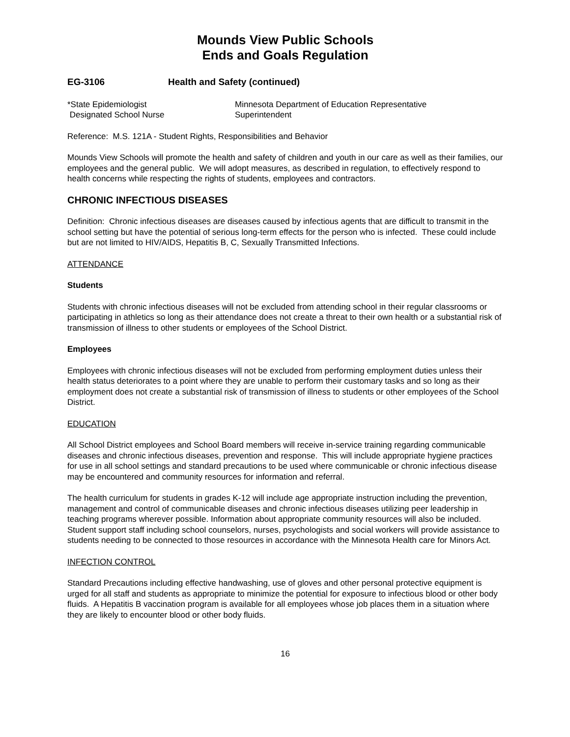Mounds View Public Schools
Ends and Goals Regulation
EG-3106 Health and Safety (continued)
*State Epidemiologist
Designated School Nurse
Minnesota Department of Education Representative
Superintendent
Reference: M.S. 121A - Student Rights, Responsibilities and Behavior
Mounds View Schools will promote the health and safety of children and youth in our care as well as their families, our employees and the general public. We will adopt measures, as described in regulation, to effectively respond to health concerns while respecting the rights of students, employees and contractors.
CHRONIC INFECTIOUS DISEASES
Definition: Chronic infectious diseases are diseases caused by infectious agents that are difficult to transmit in the school setting but have the potential of serious long-term effects for the person who is infected. These could include but are not limited to HIV/AIDS, Hepatitis B, C, Sexually Transmitted Infections.
ATTENDANCE
Students
Students with chronic infectious diseases will not be excluded from attending school in their regular classrooms or participating in athletics so long as their attendance does not create a threat to their own health or a substantial risk of transmission of illness to other students or employees of the School District.
Employees
Employees with chronic infectious diseases will not be excluded from performing employment duties unless their health status deteriorates to a point where they are unable to perform their customary tasks and so long as their employment does not create a substantial risk of transmission of illness to students or other employees of the School District.
EDUCATION
All School District employees and School Board members will receive in-service training regarding communicable diseases and chronic infectious diseases, prevention and response. This will include appropriate hygiene practices for use in all school settings and standard precautions to be used where communicable or chronic infectious disease may be encountered and community resources for information and referral.
The health curriculum for students in grades K-12 will include age appropriate instruction including the prevention, management and control of communicable diseases and chronic infectious diseases utilizing peer leadership in teaching programs wherever possible. Information about appropriate community resources will also be included. Student support staff including school counselors, nurses, psychologists and social workers will provide assistance to students needing to be connected to those resources in accordance with the Minnesota Health care for Minors Act.
INFECTION CONTROL
Standard Precautions including effective handwashing, use of gloves and other personal protective equipment is urged for all staff and students as appropriate to minimize the potential for exposure to infectious blood or other body fluids. A Hepatitis B vaccination program is available for all employees whose job places them in a situation where they are likely to encounter blood or other body fluids.
16